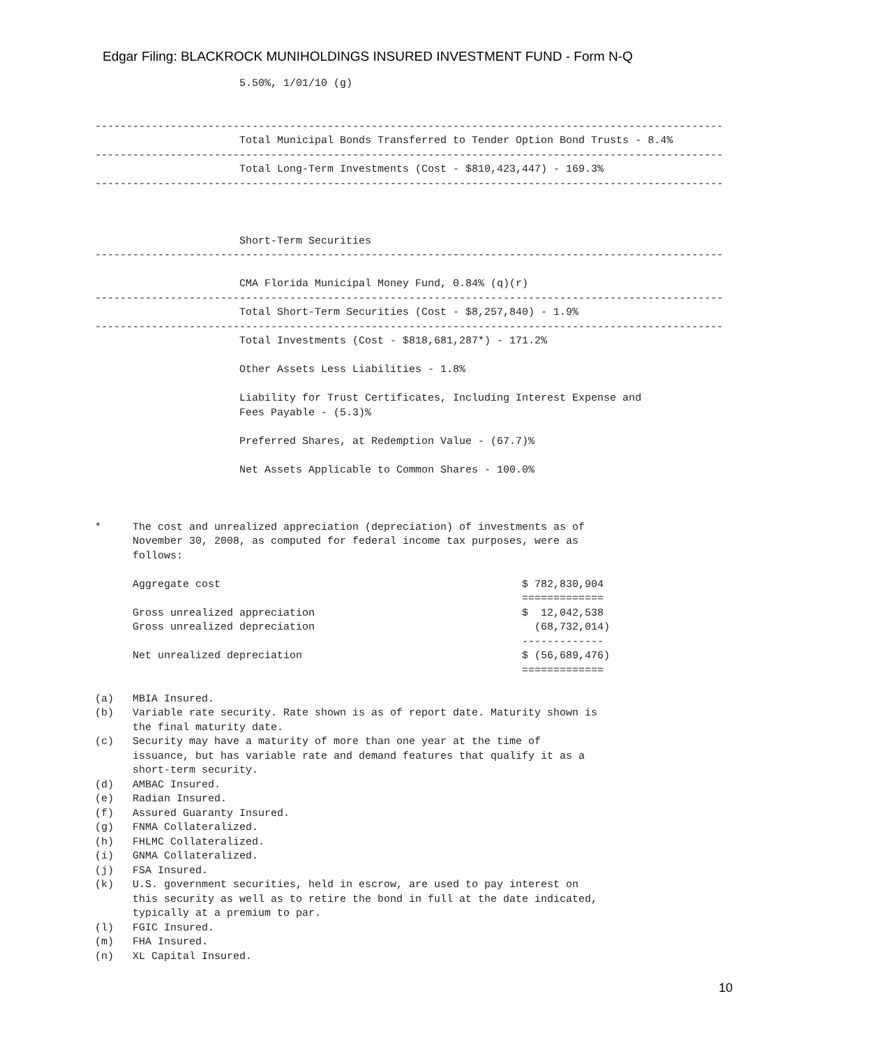Edgar Filing: BLACKROCK MUNIHOLDINGS INSURED INVESTMENT FUND - Form N-Q
                       5.50%, 1/01/10 (g)


----------------------------------------------------------------------------------------------------
                       Total Municipal Bonds Transferred to Tender Option Bond Trusts - 8.4%
----------------------------------------------------------------------------------------------------
                       Total Long-Term Investments (Cost - $810,423,447) - 169.3%
----------------------------------------------------------------------------------------------------



                       Short-Term Securities
----------------------------------------------------------------------------------------------------

                       CMA Florida Municipal Money Fund, 0.84% (q)(r)
----------------------------------------------------------------------------------------------------
                       Total Short-Term Securities (Cost - $8,257,840) - 1.9%
----------------------------------------------------------------------------------------------------
                       Total Investments (Cost - $818,681,287*) - 171.2%

                       Other Assets Less Liabilities - 1.8%

                       Liability for Trust Certificates, Including Interest Expense and
                       Fees Payable - (5.3)%

                       Preferred Shares, at Redemption Value - (67.7)%

                       Net Assets Applicable to Common Shares - 100.0%



*     The cost and unrealized appreciation (depreciation) of investments as of
      November 30, 2008, as computed for federal income tax purposes, were as
      follows:

      Aggregate cost                                                $ 782,830,904
                                                                    =============
      Gross unrealized appreciation                                 $  12,042,538
      Gross unrealized depreciation                                   (68,732,014)
                                                                    -------------
      Net unrealized depreciation                                   $ (56,689,476)
                                                                    =============

(a)   MBIA Insured.
(b)   Variable rate security. Rate shown is as of report date. Maturity shown is
      the final maturity date.
(c)   Security may have a maturity of more than one year at the time of
      issuance, but has variable rate and demand features that qualify it as a
      short-term security.
(d)   AMBAC Insured.
(e)   Radian Insured.
(f)   Assured Guaranty Insured.
(g)   FNMA Collateralized.
(h)   FHLMC Collateralized.
(i)   GNMA Collateralized.
(j)   FSA Insured.
(k)   U.S. government securities, held in escrow, are used to pay interest on
      this security as well as to retire the bond in full at the date indicated,
      typically at a premium to par.
(l)   FGIC Insured.
(m)   FHA Insured.
(n)   XL Capital Insured.
10